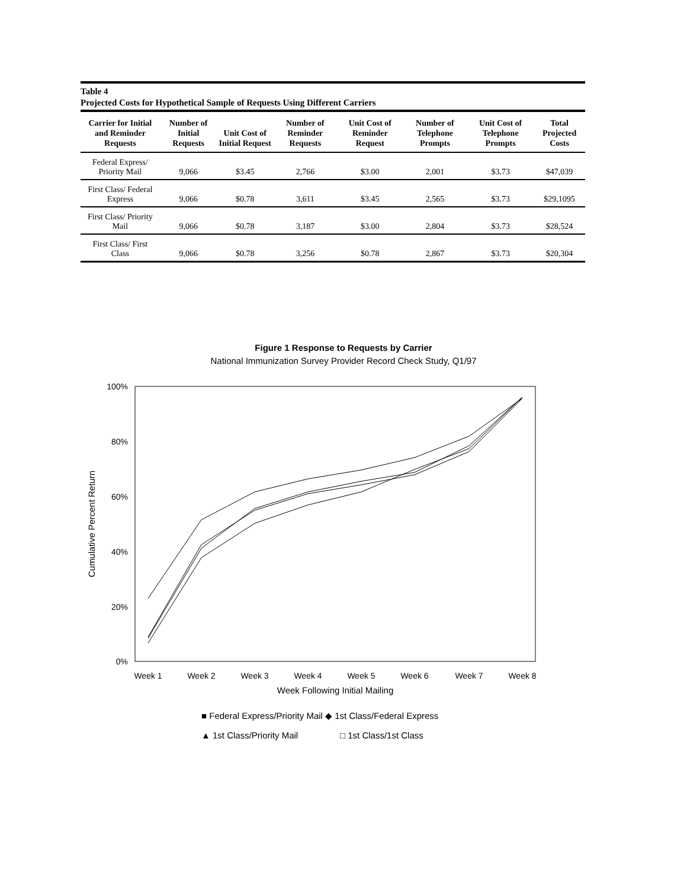Table 4
Projected Costs for Hypothetical Sample of Requests Using Different Carriers
| Carrier for Initial and Reminder Requests | Number of Initial Requests | Unit Cost of Initial Request | Number of Reminder Requests | Unit Cost of Reminder Request | Number of Telephone Prompts | Unit Cost of Telephone Prompts | Total Projected Costs |
| --- | --- | --- | --- | --- | --- | --- | --- |
| Federal Express/ Priority Mail | 9,066 | $3.45 | 2,766 | $3.00 | 2,001 | $3.73 | $47,039 |
| First Class/ Federal Express | 9,066 | $0.78 | 3,611 | $3.45 | 2,565 | $3.73 | $29,1095 |
| First Class/ Priority Mail | 9,066 | $0.78 | 3,187 | $3.00 | 2,804 | $3.73 | $28,524 |
| First Class/ First Class | 9,066 | $0.78 | 3,256 | $0.78 | 2,867 | $3.73 | $20,304 |
Figure 1 Response to Requests by Carrier
National Immunization Survey Provider Record Check Study, Q1/97
100%
80%
60%
40%
20%
0%
Cumulative Percent Return
Week 1
Week 2
Week 3
Week 4
Week 5
Week 6
Week 7
Week 8
Week Following Initial Mailing
■ Federal Express/Priority Mail ◆ 1st Class/Federal Express
▲ 1st Class/Priority Mail
□ 1st Class/1st Class